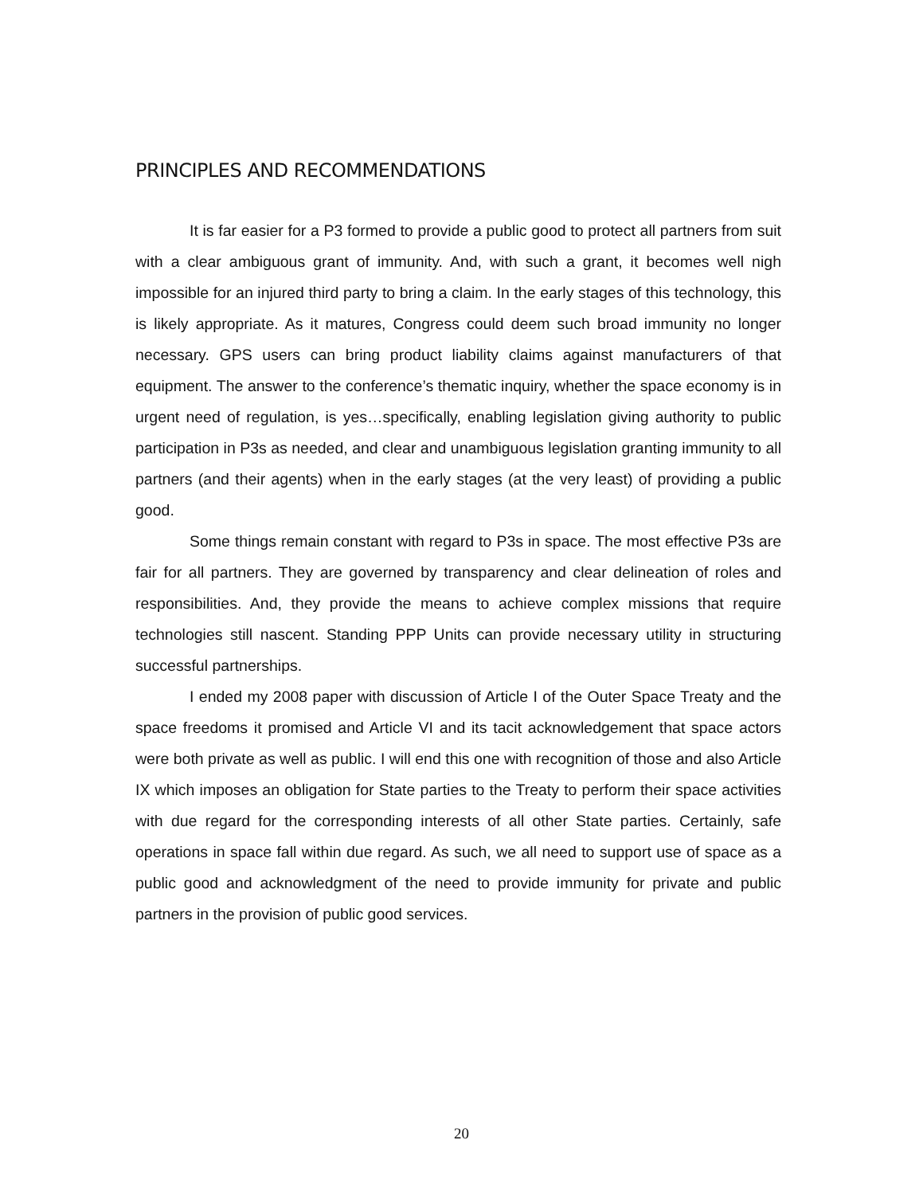PRINCIPLES AND RECOMMENDATIONS
It is far easier for a P3 formed to provide a public good to protect all partners from suit with a clear ambiguous grant of immunity. And, with such a grant, it becomes well nigh impossible for an injured third party to bring a claim. In the early stages of this technology, this is likely appropriate. As it matures, Congress could deem such broad immunity no longer necessary. GPS users can bring product liability claims against manufacturers of that equipment. The answer to the conference’s thematic inquiry, whether the space economy is in urgent need of regulation, is yes…specifically, enabling legislation giving authority to public participation in P3s as needed, and clear and unambiguous legislation granting immunity to all partners (and their agents) when in the early stages (at the very least) of providing a public good.
Some things remain constant with regard to P3s in space. The most effective P3s are fair for all partners. They are governed by transparency and clear delineation of roles and responsibilities. And, they provide the means to achieve complex missions that require technologies still nascent. Standing PPP Units can provide necessary utility in structuring successful partnerships.
I ended my 2008 paper with discussion of Article I of the Outer Space Treaty and the space freedoms it promised and Article VI and its tacit acknowledgement that space actors were both private as well as public. I will end this one with recognition of those and also Article IX which imposes an obligation for State parties to the Treaty to perform their space activities with due regard for the corresponding interests of all other State parties. Certainly, safe operations in space fall within due regard. As such, we all need to support use of space as a public good and acknowledgment of the need to provide immunity for private and public partners in the provision of public good services.
20